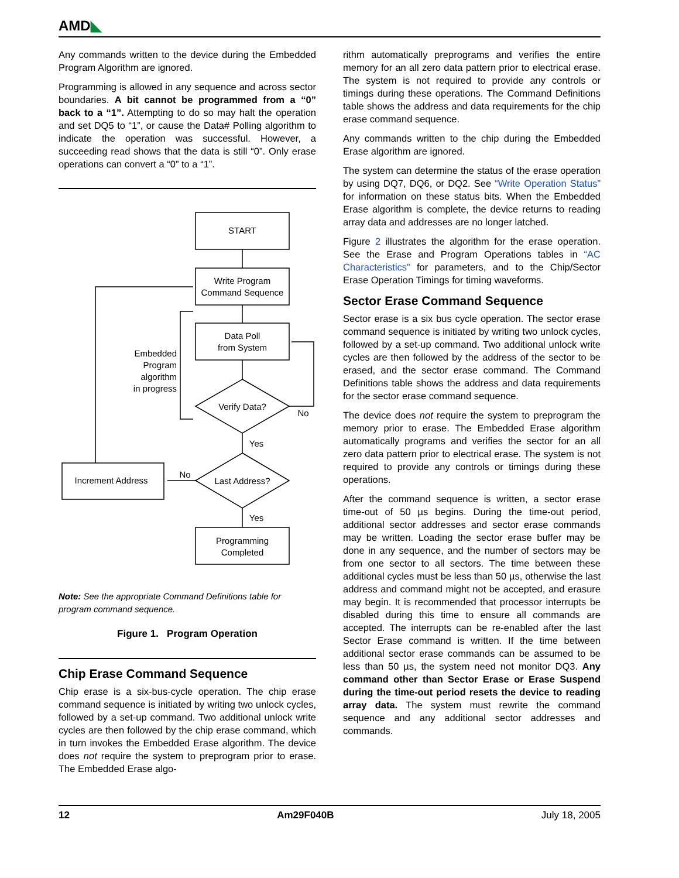AMD◣
Any commands written to the device during the Embedded Program Algorithm are ignored.
Programming is allowed in any sequence and across sector boundaries. A bit cannot be programmed from a “0” back to a “1”. Attempting to do so may halt the operation and set DQ5 to “1”, or cause the Data# Polling algorithm to indicate the operation was successful. However, a succeeding read shows that the data is still “0”. Only erase operations can convert a “0” to a “1”.
START
Write Program
Command Sequence
Data Poll
from System
Verify Data?
Last Address?
Increment Address
Programming
Completed
No
Yes
No
Yes
Embedded
Program
algorithm
in progress
Note: See the appropriate Command Definitions table for program command sequence.
Figure 1. Program Operation
Chip Erase Command Sequence
Chip erase is a six-bus-cycle operation. The chip erase command sequence is initiated by writing two unlock cycles, followed by a set-up command. Two additional unlock write cycles are then followed by the chip erase command, which in turn invokes the Embedded Erase algorithm. The device does not require the system to preprogram prior to erase. The Embedded Erase algo-
rithm automatically preprograms and verifies the entire memory for an all zero data pattern prior to electrical erase. The system is not required to provide any controls or timings during these operations. The Command Definitions table shows the address and data requirements for the chip erase command sequence.
Any commands written to the chip during the Embedded Erase algorithm are ignored.
The system can determine the status of the erase operation by using DQ7, DQ6, or DQ2. See “Write Operation Status” for information on these status bits. When the Embedded Erase algorithm is complete, the device returns to reading array data and addresses are no longer latched.
Figure 2 illustrates the algorithm for the erase operation. See the Erase and Program Operations tables in “AC Characteristics” for parameters, and to the Chip/Sector Erase Operation Timings for timing waveforms.
Sector Erase Command Sequence
Sector erase is a six bus cycle operation. The sector erase command sequence is initiated by writing two unlock cycles, followed by a set-up command. Two additional unlock write cycles are then followed by the address of the sector to be erased, and the sector erase command. The Command Definitions table shows the address and data requirements for the sector erase command sequence.
The device does not require the system to preprogram the memory prior to erase. The Embedded Erase algorithm automatically programs and verifies the sector for an all zero data pattern prior to electrical erase. The system is not required to provide any controls or timings during these operations.
After the command sequence is written, a sector erase time-out of 50 µs begins. During the time-out period, additional sector addresses and sector erase commands may be written. Loading the sector erase buffer may be done in any sequence, and the number of sectors may be from one sector to all sectors. The time between these additional cycles must be less than 50 µs, otherwise the last address and command might not be accepted, and erasure may begin. It is recommended that processor interrupts be disabled during this time to ensure all commands are accepted. The interrupts can be re-enabled after the last Sector Erase command is written. If the time between additional sector erase commands can be assumed to be less than 50 µs, the system need not monitor DQ3. Any command other than Sector Erase or Erase Suspend during the time-out period resets the device to reading array data. The system must rewrite the command sequence and any additional sector addresses and commands.
12 Am29F040B July 18, 2005